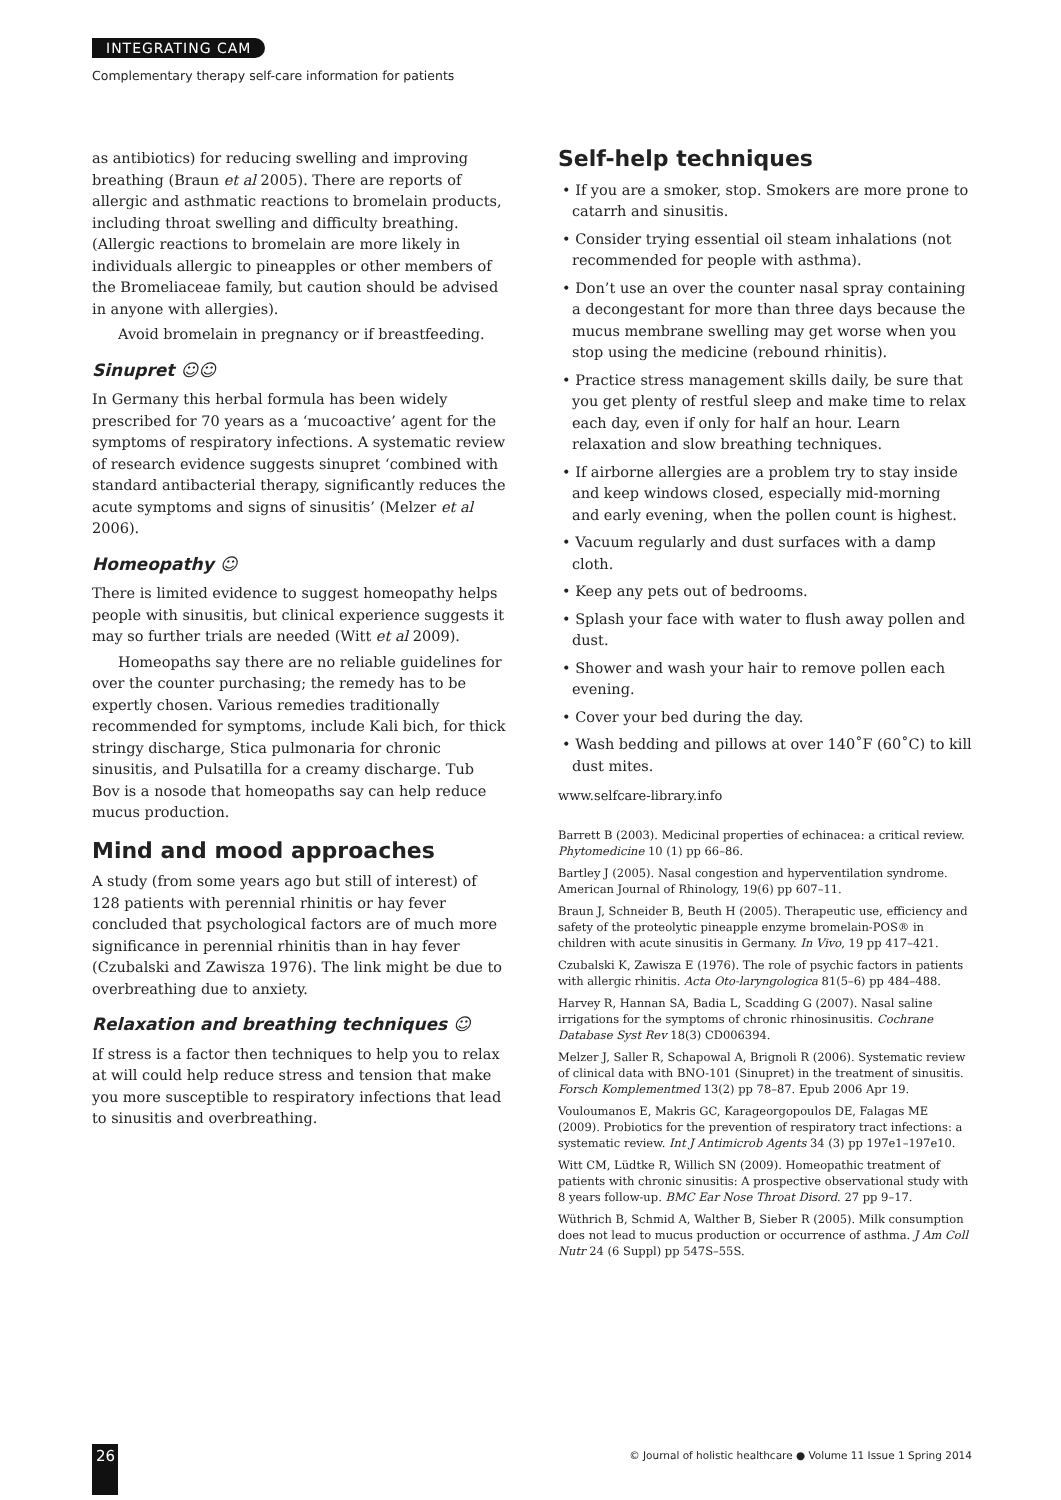INTEGRATING CAM
Complementary therapy self-care information for patients
as antibiotics) for reducing swelling and improving breathing (Braun et al 2005). There are reports of allergic and asthmatic reactions to bromelain products, including throat swelling and difficulty breathing. (Allergic reactions to bromelain are more likely in individuals allergic to pineapples or other members of the Bromeliaceae family, but caution should be advised in anyone with allergies).
Avoid bromelain in pregnancy or if breastfeeding.
Sinupret ☺☺
In Germany this herbal formula has been widely prescribed for 70 years as a ‘mucoactive’ agent for the symptoms of respiratory infections. A systematic review of research evidence suggests sinupret ‘combined with standard antibacterial therapy, significantly reduces the acute symptoms and signs of sinusitis’ (Melzer et al 2006).
Homeopathy ☺
There is limited evidence to suggest homeopathy helps people with sinusitis, but clinical experience suggests it may so further trials are needed (Witt et al 2009).
Homeopaths say there are no reliable guidelines for over the counter purchasing; the remedy has to be expertly chosen. Various remedies traditionally recommended for symptoms, include Kali bich, for thick stringy discharge, Stica pulmonaria for chronic sinusitis, and Pulsatilla for a creamy discharge. Tub Bov is a nosode that homeopaths say can help reduce mucus production.
Mind and mood approaches
A study (from some years ago but still of interest) of 128 patients with perennial rhinitis or hay fever concluded that psychological factors are of much more significance in perennial rhinitis than in hay fever (Czubalski and Zawisza 1976). The link might be due to overbreathing due to anxiety.
Relaxation and breathing techniques ☺
If stress is a factor then techniques to help you to relax at will could help reduce stress and tension that make you more susceptible to respiratory infections that lead to sinusitis and overbreathing.
Self-help techniques
• If you are a smoker, stop. Smokers are more prone to catarrh and sinusitis.
• Consider trying essential oil steam inhalations (not recommended for people with asthma).
• Don’t use an over the counter nasal spray containing a decongestant for more than three days because the mucus membrane swelling may get worse when you stop using the medicine (rebound rhinitis).
• Practice stress management skills daily, be sure that you get plenty of restful sleep and make time to relax each day, even if only for half an hour. Learn relaxation and slow breathing techniques.
• If airborne allergies are a problem try to stay inside and keep windows closed, especially mid-morning and early evening, when the pollen count is highest.
• Vacuum regularly and dust surfaces with a damp cloth.
• Keep any pets out of bedrooms.
• Splash your face with water to flush away pollen and dust.
• Shower and wash your hair to remove pollen each evening.
• Cover your bed during the day.
• Wash bedding and pillows at over 140˚F (60˚C) to kill dust mites.
www.selfcare-library.info
Barrett B (2003). Medicinal properties of echinacea: a critical review. Phytomedicine 10 (1) pp 66–86.
Bartley J (2005). Nasal congestion and hyperventilation syndrome. American Journal of Rhinology, 19(6) pp 607–11.
Braun J, Schneider B, Beuth H (2005). Therapeutic use, efficiency and safety of the proteolytic pineapple enzyme bromelain-POS® in children with acute sinusitis in Germany. In Vivo, 19 pp 417–421.
Czubalski K, Zawisza E (1976). The role of psychic factors in patients with allergic rhinitis. Acta Oto-laryngologica 81(5–6) pp 484–488.
Harvey R, Hannan SA, Badia L, Scadding G (2007). Nasal saline irrigations for the symptoms of chronic rhinosinusitis. Cochrane Database Syst Rev 18(3) CD006394.
Melzer J, Saller R, Schapowal A, Brignoli R (2006). Systematic review of clinical data with BNO-101 (Sinupret) in the treatment of sinusitis. Forsch Komplementmed 13(2) pp 78–87. Epub 2006 Apr 19.
Vouloumanos E, Makris GC, Karageorgopoulos DE, Falagas ME (2009). Probiotics for the prevention of respiratory tract infections: a systematic review. Int J Antimicrob Agents 34 (3) pp 197e1–197e10.
Witt CM, Lüdtke R, Willich SN (2009). Homeopathic treatment of patients with chronic sinusitis: A prospective observational study with 8 years follow-up. BMC Ear Nose Throat Disord. 27 pp 9–17.
Wüthrich B, Schmid A, Walther B, Sieber R (2005). Milk consumption does not lead to mucus production or occurrence of asthma. J Am Coll Nutr 24 (6 Suppl) pp 547S–55S.
26
© Journal of holistic healthcare ● Volume 11 Issue 1 Spring 2014